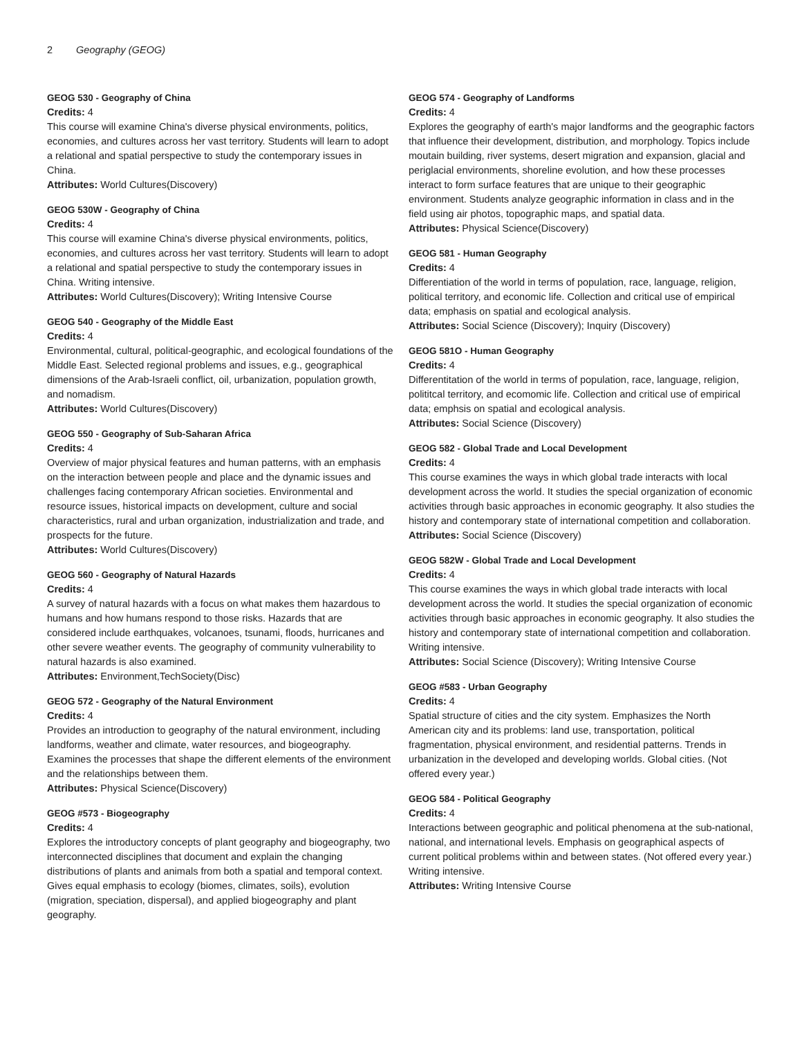2 Geography (GEOG)
GEOG 530 - Geography of China
Credits: 4
This course will examine China's diverse physical environments, politics, economies, and cultures across her vast territory. Students will learn to adopt a relational and spatial perspective to study the contemporary issues in China.
Attributes: World Cultures(Discovery)
GEOG 530W - Geography of China
Credits: 4
This course will examine China's diverse physical environments, politics, economies, and cultures across her vast territory. Students will learn to adopt a relational and spatial perspective to study the contemporary issues in China. Writing intensive.
Attributes: World Cultures(Discovery); Writing Intensive Course
GEOG 540 - Geography of the Middle East
Credits: 4
Environmental, cultural, political-geographic, and ecological foundations of the Middle East. Selected regional problems and issues, e.g., geographical dimensions of the Arab-Israeli conflict, oil, urbanization, population growth, and nomadism.
Attributes: World Cultures(Discovery)
GEOG 550 - Geography of Sub-Saharan Africa
Credits: 4
Overview of major physical features and human patterns, with an emphasis on the interaction between people and place and the dynamic issues and challenges facing contemporary African societies. Environmental and resource issues, historical impacts on development, culture and social characteristics, rural and urban organization, industrialization and trade, and prospects for the future.
Attributes: World Cultures(Discovery)
GEOG 560 - Geography of Natural Hazards
Credits: 4
A survey of natural hazards with a focus on what makes them hazardous to humans and how humans respond to those risks. Hazards that are considered include earthquakes, volcanoes, tsunami, floods, hurricanes and other severe weather events. The geography of community vulnerability to natural hazards is also examined.
Attributes: Environment,TechSociety(Disc)
GEOG 572 - Geography of the Natural Environment
Credits: 4
Provides an introduction to geography of the natural environment, including landforms, weather and climate, water resources, and biogeography. Examines the processes that shape the different elements of the environment and the relationships between them.
Attributes: Physical Science(Discovery)
GEOG #573 - Biogeography
Credits: 4
Explores the introductory concepts of plant geography and biogeography, two interconnected disciplines that document and explain the changing distributions of plants and animals from both a spatial and temporal context. Gives equal emphasis to ecology (biomes, climates, soils), evolution (migration, speciation, dispersal), and applied biogeography and plant geography.
GEOG 574 - Geography of Landforms
Credits: 4
Explores the geography of earth's major landforms and the geographic factors that influence their development, distribution, and morphology. Topics include moutain building, river systems, desert migration and expansion, glacial and periglacial environments, shoreline evolution, and how these processes interact to form surface features that are unique to their geographic environment. Students analyze geographic information in class and in the field using air photos, topographic maps, and spatial data.
Attributes: Physical Science(Discovery)
GEOG 581 - Human Geography
Credits: 4
Differentiation of the world in terms of population, race, language, religion, political territory, and economic life. Collection and critical use of empirical data; emphasis on spatial and ecological analysis.
Attributes: Social Science (Discovery); Inquiry (Discovery)
GEOG 581O - Human Geography
Credits: 4
Differentitation of the world in terms of population, race, language, religion, polititcal territory, and ecomomic life. Collection and critical use of empirical data; emphsis on spatial and ecological analysis.
Attributes: Social Science (Discovery)
GEOG 582 - Global Trade and Local Development
Credits: 4
This course examines the ways in which global trade interacts with local development across the world. It studies the special organization of economic activities through basic approaches in economic geography. It also studies the history and contemporary state of international competition and collaboration.
Attributes: Social Science (Discovery)
GEOG 582W - Global Trade and Local Development
Credits: 4
This course examines the ways in which global trade interacts with local development across the world. It studies the special organization of economic activities through basic approaches in economic geography. It also studies the history and contemporary state of international competition and collaboration. Writing intensive.
Attributes: Social Science (Discovery); Writing Intensive Course
GEOG #583 - Urban Geography
Credits: 4
Spatial structure of cities and the city system. Emphasizes the North American city and its problems: land use, transportation, political fragmentation, physical environment, and residential patterns. Trends in urbanization in the developed and developing worlds. Global cities. (Not offered every year.)
GEOG 584 - Political Geography
Credits: 4
Interactions between geographic and political phenomena at the sub-national, national, and international levels. Emphasis on geographical aspects of current political problems within and between states. (Not offered every year.) Writing intensive.
Attributes: Writing Intensive Course